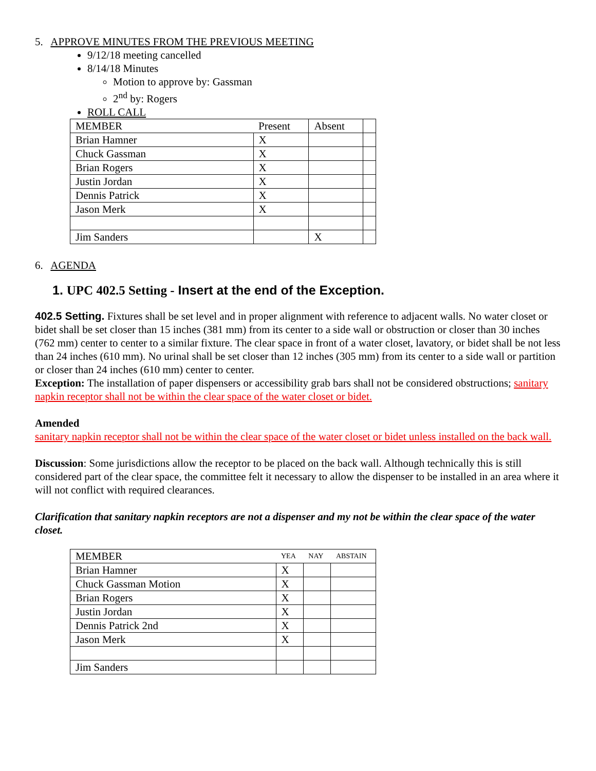5. APPROVE MINUTES FROM THE PREVIOUS MEETING
9/12/18 meeting cancelled
8/14/18 Minutes
Motion to approve by: Gassman
2<sup>nd</sup> by: Rogers
ROLL CALL
| MEMBER | Present | Absent | |
| --- | --- | --- | --- |
| Brian Hamner | X | | |
| Chuck Gassman | X | | |
| Brian Rogers | X | | |
| Justin Jordan | X | | |
| Dennis Patrick | X | | |
| Jason Merk | X | | |
| Jim Sanders | | X | |
6. AGENDA
1. UPC 402.5 Setting - Insert at the end of the Exception.
402.5 Setting. Fixtures shall be set level and in proper alignment with reference to adjacent walls. No water closet or bidet shall be set closer than 15 inches (381 mm) from its center to a side wall or obstruction or closer than 30 inches (762 mm) center to center to a similar fixture. The clear space in front of a water closet, lavatory, or bidet shall be not less than 24 inches (610 mm). No urinal shall be set closer than 12 inches (305 mm) from its center to a side wall or partition or closer than 24 inches (610 mm) center to center.
Exception: The installation of paper dispensers or accessibility grab bars shall not be considered obstructions; sanitary napkin receptor shall not be within the clear space of the water closet or bidet.
Amended
sanitary napkin receptor shall not be within the clear space of the water closet or bidet unless installed on the back wall.
Discussion: Some jurisdictions allow the receptor to be placed on the back wall. Although technically this is still considered part of the clear space, the committee felt it necessary to allow the dispenser to be installed in an area where it will not conflict with required clearances.
Clarification that sanitary napkin receptors are not a dispenser and my not be within the clear space of the water closet.
| MEMBER | YEA | NAY | ABSTAIN |
| --- | --- | --- | --- |
| Brian Hamner | X | | |
| Chuck Gassman Motion | X | | |
| Brian Rogers | X | | |
| Justin Jordan | X | | |
| Dennis Patrick 2nd | X | | |
| Jason Merk | X | | |
| Jim Sanders | | | |